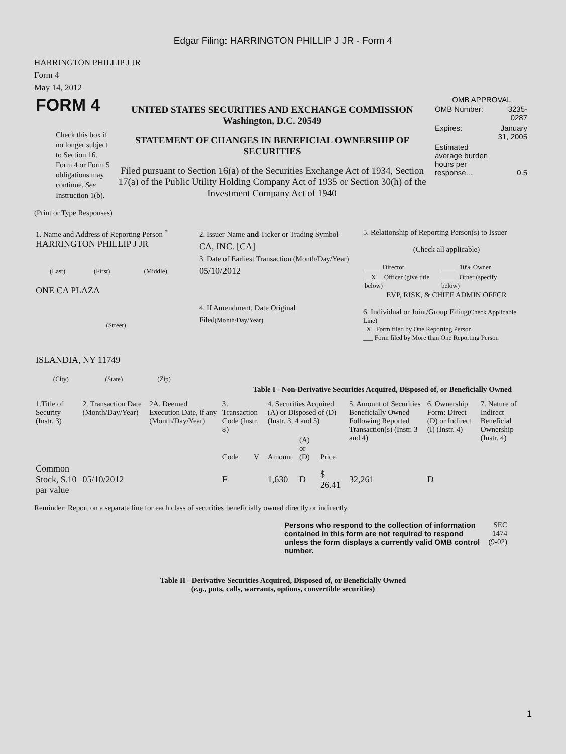Edgar Filing: HARRINGTON PHILLIP J JR - Form 4
HARRINGTON PHILLIP J JR
Form 4
May 14, 2012
| FORM 4 Check this box if no longer subject to Section 16. Form 4 or Form 5 obligations may continue. See Instruction 1(b). | UNITED STATES SECURITIES AND EXCHANGE COMMISSION Washington, D.C. 20549 STATEMENT OF CHANGES IN BENEFICIAL OWNERSHIP OF SECURITIES Filed pursuant to Section 16(a) of the Securities Exchange Act of 1934, Section 17(a) of the Public Utility Holding Company Act of 1935 or Section 30(h) of the Investment Company Act of 1940 | OMB APPROVAL / OMB Number: / 3235-0287 / / Expires: / January 31, 2005 / / Estimated average burden hours per response... / 0.5 / |
(Print or Type Responses)
| 1. Name and Address of Reporting Person <sup>*</sup> HARRINGTON PHILLIP J JR / (Last) / (First) / (Middle) / ONE CA PLAZA (Street) ISLANDIA, NY 11749 / (City) / (State) / (Zip) / | 2. Issuer Name and Ticker or Trading Symbol CA, INC. [CA] 3. Date of Earliest Transaction (Month/Day/Year) 05/10/2012 4. If Amendment, Date Original Filed (Month/Day/Year) | 5. Relationship of Reporting Person(s) to Issuer (Check all applicable) / _____ Director / _____ 10% Owner / / __X__ Officer (give title below) / _____ Other (specify below) / EVP, RISK, & CHIEF ADMIN OFFCR 6. Individual or Joint/Group Filing (Check Applicable Line) _X_ Form filed by One Reporting Person ___ Form filed by More than One Reporting Person |
Table I - Non-Derivative Securities Acquired, Disposed of, or Beneficially Owned
| 1.Title of Security (Instr. 3) | 2. Transaction Date (Month/Day/Year) | 2A. Deemed Execution Date, if any (Month/Day/Year) | 3. Transaction Code (Instr. 8) | | 4. Securities Acquired (A) or Disposed of (D) (Instr. 3, 4 and 5) | | | 5. Amount of Securities Beneficially Owned Following Reported Transaction(s) (Instr. 3 and 4) | 6. Ownership Form: Direct (D) or Indirect (I) (Instr. 4) | 7. Nature of Indirect Beneficial Ownership (Instr. 4) |
| --- | --- | --- | --- | --- | --- | --- | --- | --- | --- | --- |
| | | | Code | V | Amount | (A) or (D) | Price | | | |
| Common Stock, $.10 par value | 05/10/2012 | | F | | 1,630 | D | $ 26.41 | 32,261 | D | |
Reminder: Report on a separate line for each class of securities beneficially owned directly or indirectly.
| Persons who respond to the collection of information contained in this form are not required to respond unless the form displays a currently valid OMB control number. | SEC 1474 (9-02) |
Table II - Derivative Securities Acquired, Disposed of, or Beneficially Owned
(e.g., puts, calls, warrants, options, convertible securities)
1